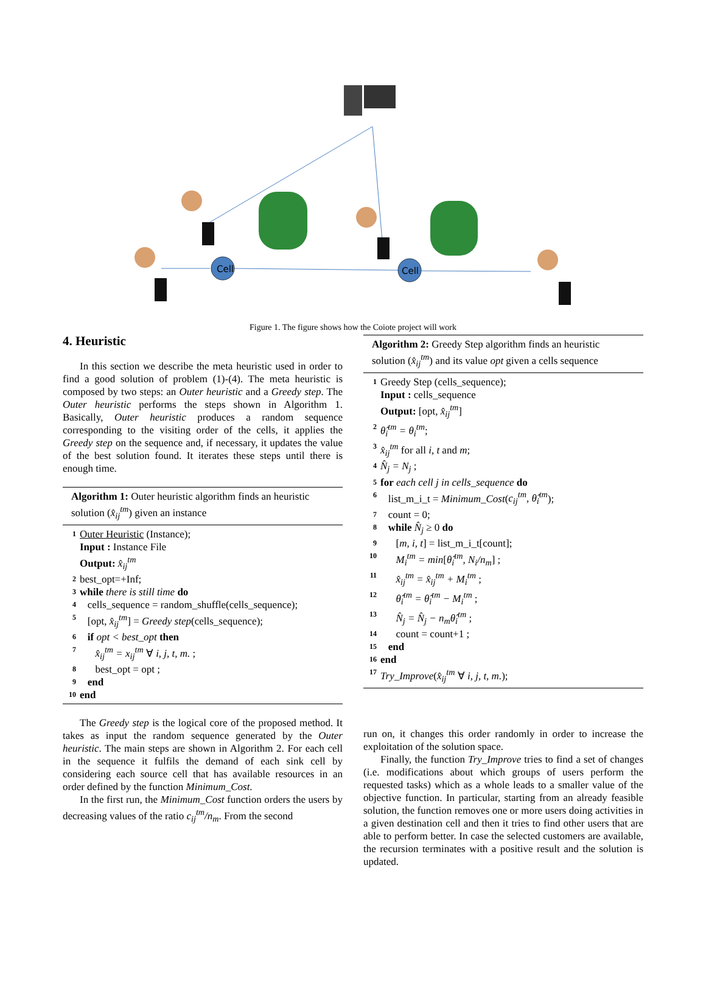Cell
Cell
Figure 1. The figure shows how the Coiote project will work
4. Heuristic
In this section we describe the meta heuristic used in order to find a good solution of problem (1)-(4). The meta heuristic is composed by two steps: an Outer heuristic and a Greedy step. The Outer heuristic performs the steps shown in Algorithm 1. Basically, Outer heuristic produces a random sequence corresponding to the visiting order of the cells, it applies the Greedy step on the sequence and, if necessary, it updates the value of the best solution found. It iterates these steps until there is enough time.
Algorithm 1: Outer heuristic algorithm finds an heuristic solution (x̂<sub>ij</sub><sup>tm</sup>) given an instance
1 Outer Heuristic (Instance);
Input : Instance File
Output: x̂<sub>ij</sub><sup>tm</sup>
2 best_opt=+Inf;
3 while there is still time do
4 cells_sequence = random_shuffle(cells_sequence);
5 [opt, x̂<sub>ij</sub><sup>tm</sup>] = Greedy step(cells_sequence);
6 if opt < best_opt then
7 x̂<sub>ij</sub><sup>tm</sup> = x<sub>ij</sub><sup>tm</sup> ∀ i, j, t, m. ;
8 best_opt = opt ;
9 end
10 end
The Greedy step is the logical core of the proposed method. It takes as input the random sequence generated by the Outer heuristic. The main steps are shown in Algorithm 2. For each cell in the sequence it fulfils the demand of each sink cell by considering each source cell that has available resources in an order defined by the function Minimum_Cost.
In the first run, the Minimum_Cost function orders the users by decreasing values of the ratio c<sub>ij</sub><sup>tm</sup>/n<sub>m</sub>. From the second
Algorithm 2: Greedy Step algorithm finds an heuristic solution (x̂<sub>ij</sub><sup>tm</sup>) and its value opt given a cells sequence
1 Greedy Step (cells_sequence);
Input : cells_sequence
Output: [opt, x̂<sub>ij</sub><sup>tm</sup>]
2 θ̂<sub>i</sub><sup>tm</sup> = θ<sub>i</sub><sup>tm</sup>;
3 x̂<sub>ij</sub><sup>tm</sup> for all i, t and m;
4 N̂<sub>j</sub> = N<sub>j</sub> ;
5 for each cell j in cells_sequence do
6 list_m_i_t = Minimum_Cost(c<sub>ij</sub><sup>tm</sup>, θ̂<sub>i</sub><sup>tm</sup>);
7 count = 0;
8 while N̂<sub>j</sub> ≥ 0 do
9 [m, i, t] = list_m_i_t[count];
10 M<sub>i</sub><sup>tm</sup> = min[θ̂<sub>i</sub><sup>tm</sup>, N<sub>i</sub>/n<sub>m</sub>] ;
11 x̂<sub>ij</sub><sup>tm</sup> = x̂<sub>ij</sub><sup>tm</sup> + M<sub>i</sub><sup>tm</sup> ;
12 θ̂<sub>i</sub><sup>tm</sup> = θ̂<sub>i</sub><sup>tm</sup> − M<sub>i</sub><sup>tm</sup> ;
13 N̂<sub>j</sub> = N̂<sub>j</sub> − n<sub>m</sub>θ̂<sub>i</sub><sup>tm</sup> ;
14 count = count+1 ;
15 end
16 end
17 Try_Improve(x̂<sub>ij</sub><sup>tm</sup> ∀ i, j, t, m.);
run on, it changes this order randomly in order to increase the exploitation of the solution space.
Finally, the function Try_Improve tries to find a set of changes (i.e. modifications about which groups of users perform the requested tasks) which as a whole leads to a smaller value of the objective function. In particular, starting from an already feasible solution, the function removes one or more users doing activities in a given destination cell and then it tries to find other users that are able to perform better. In case the selected customers are available, the recursion terminates with a positive result and the solution is updated.